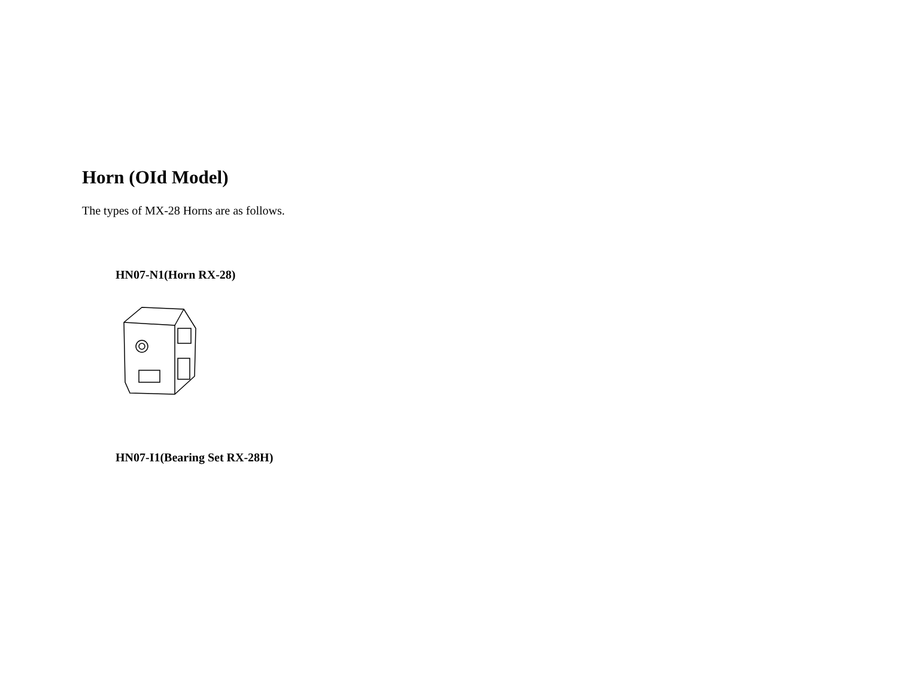Horn (OId Model)
The types of MX-28 Horns are as follows.
HN07-N1(Horn RX-28)
HN07-I1(Bearing Set RX-28H)